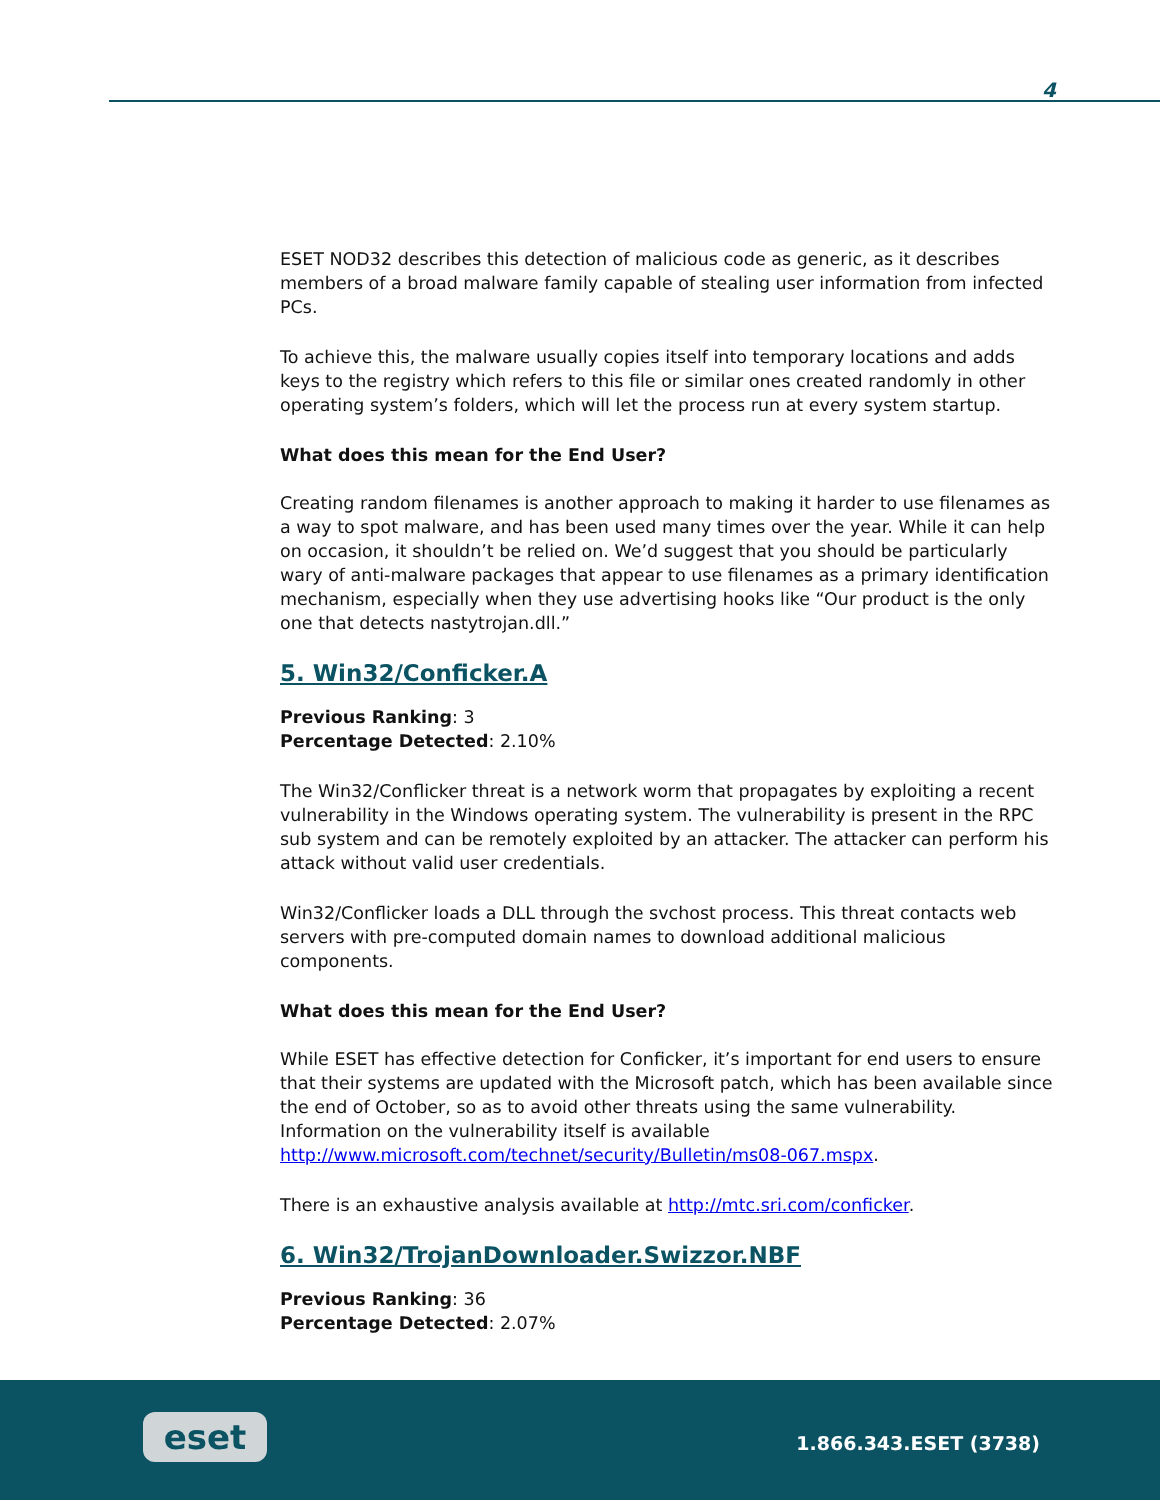4
ESET NOD32 describes this detection of malicious code as generic, as it describes members of a broad malware family capable of stealing user information from infected PCs.
To achieve this, the malware usually copies itself into temporary locations and adds keys to the registry which refers to this file or similar ones created randomly in other operating system’s folders, which will let the process run at every system startup.
What does this mean for the End User?
Creating random filenames is another approach to making it harder to use filenames as a way to spot malware, and has been used many times over the year. While it can help on occasion, it shouldn’t be relied on. We’d suggest that you should be particularly wary of anti-malware packages that appear to use filenames as a primary identification mechanism, especially when they use advertising hooks like “Our product is the only one that detects nastytrojan.dll.”
5. Win32/Conficker.A
Previous Ranking: 3
Percentage Detected: 2.10%
The Win32/Conflicker threat is a network worm that propagates by exploiting a recent vulnerability in the Windows operating system. The vulnerability is present in the RPC sub system and can be remotely exploited by an attacker. The attacker can perform his attack without valid user credentials.
Win32/Conflicker loads a DLL through the svchost process. This threat contacts web servers with pre-computed domain names to download additional malicious components.
What does this mean for the End User?
While ESET has effective detection for Conficker, it’s important for end users to ensure that their systems are updated with the Microsoft patch, which has been available since the end of October, so as to avoid other threats using the same vulnerability. Information on the vulnerability itself is available http://www.microsoft.com/technet/security/Bulletin/ms08-067.mspx.
There is an exhaustive analysis available at http://mtc.sri.com/conficker.
6. Win32/TrojanDownloader.Swizzor.NBF
Previous Ranking: 36
Percentage Detected: 2.07%
eset 1.866.343.ESET (3738)